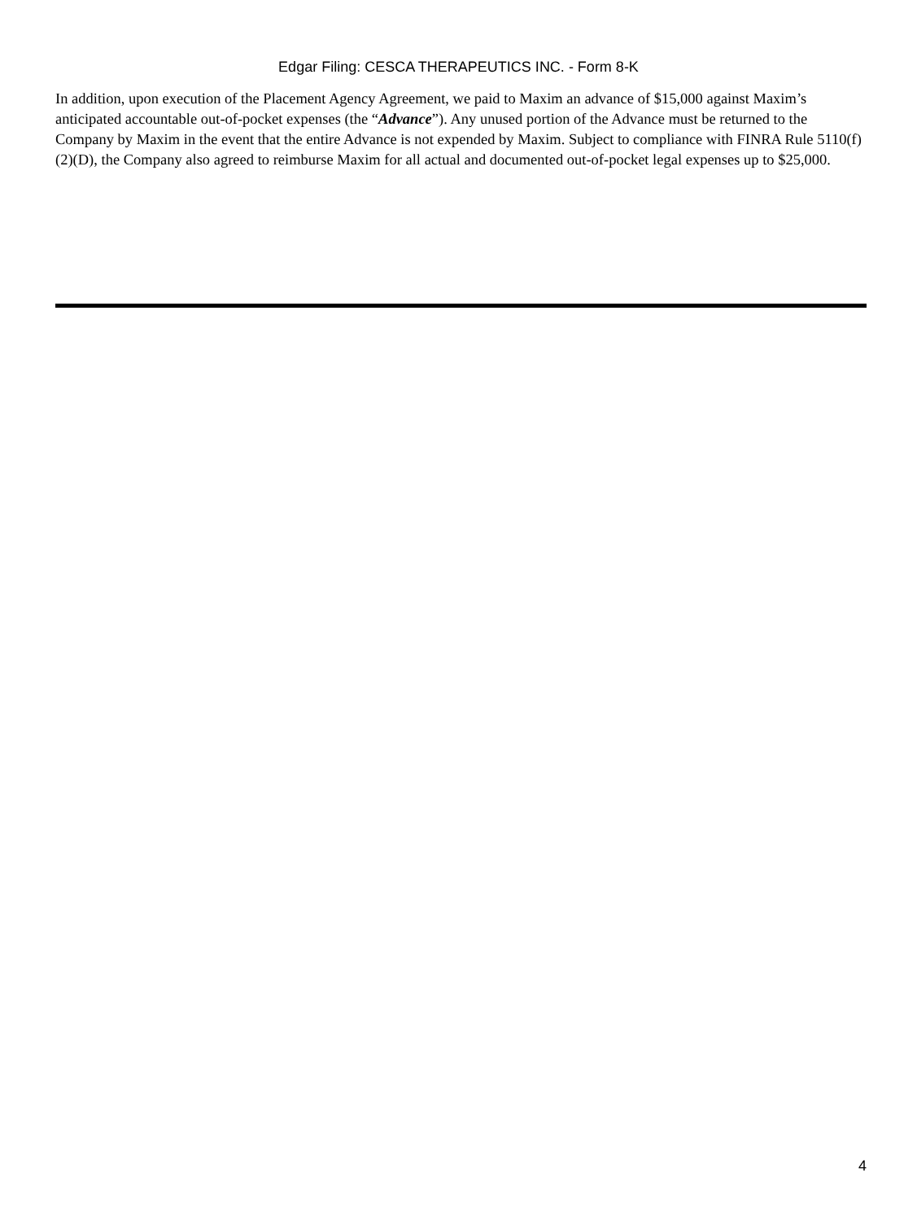Edgar Filing: CESCA THERAPEUTICS INC. - Form 8-K
In addition, upon execution of the Placement Agency Agreement, we paid to Maxim an advance of $15,000 against Maxim’s anticipated accountable out-of-pocket expenses (the “Advance”). Any unused portion of the Advance must be returned to the Company by Maxim in the event that the entire Advance is not expended by Maxim. Subject to compliance with FINRA Rule 5110(f)(2)(D), the Company also agreed to reimburse Maxim for all actual and documented out-of-pocket legal expenses up to $25,000.
4